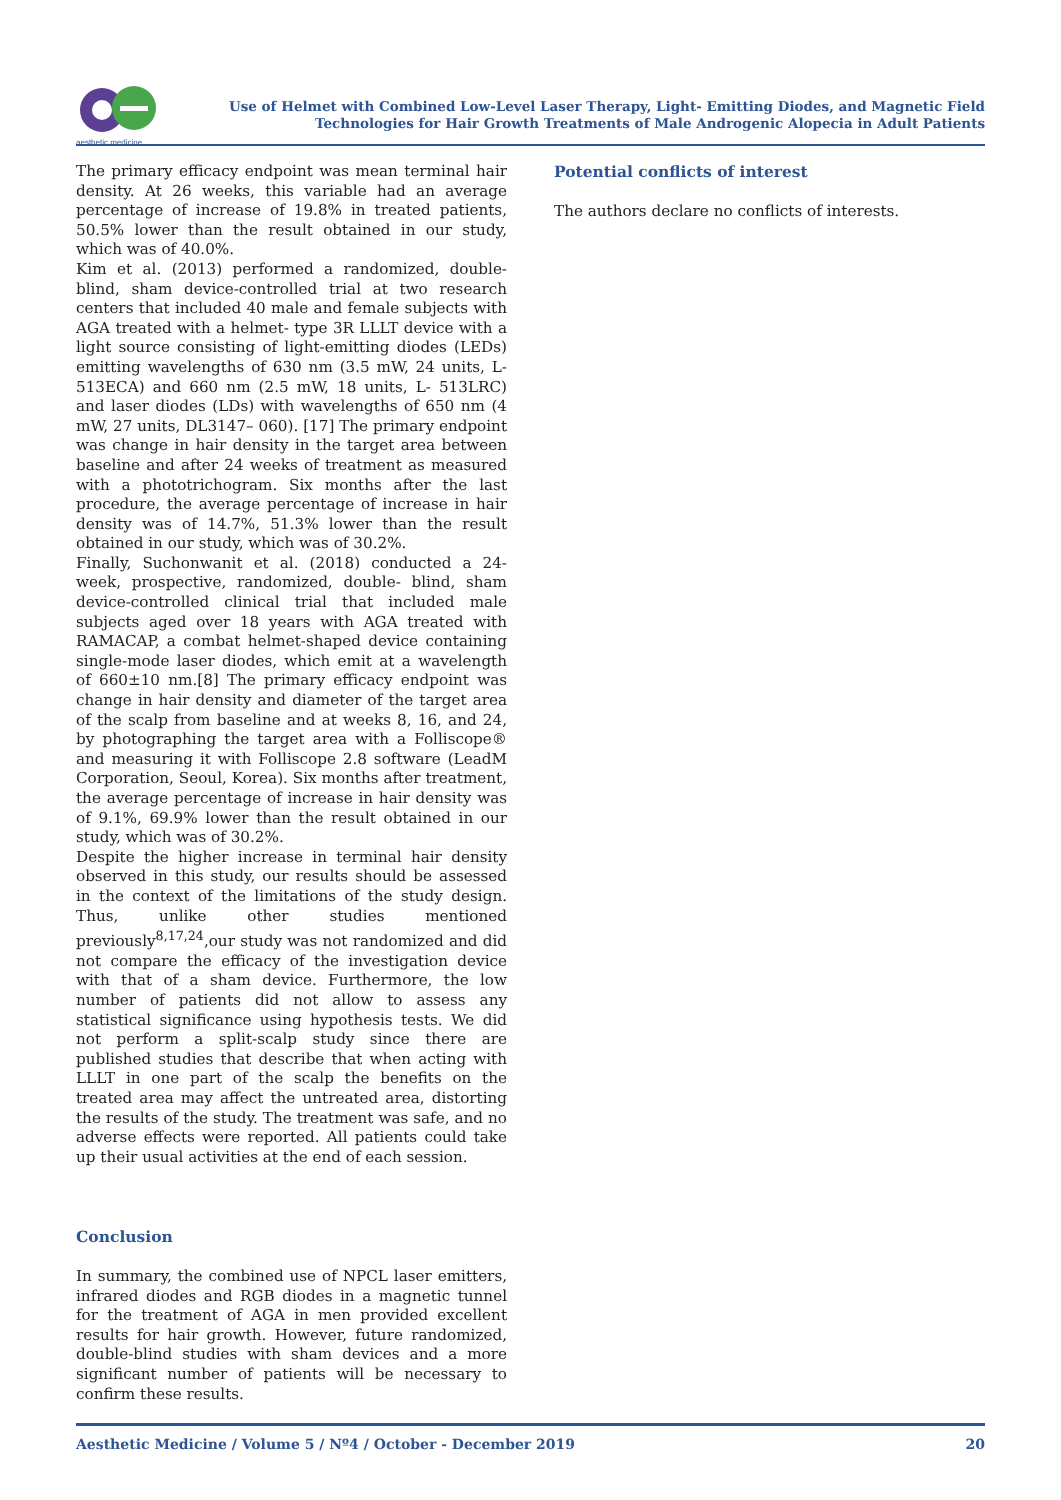aesthetic medicine
Use of Helmet with Combined Low-Level Laser Therapy, Light- Emitting Diodes, and Magnetic Field
Technologies for Hair Growth Treatments of Male Androgenic Alopecia in Adult Patients
The primary efficacy endpoint was mean terminal hair density. At 26 weeks, this variable had an average percentage of increase of 19.8% in treated patients, 50.5% lower than the result obtained in our study, which was of 40.0%.
Kim et al. (2013) performed a randomized, double-blind, sham device-controlled trial at two research centers that included 40 male and female subjects with AGA treated with a helmet- type 3R LLLT device with a light source consisting of light-emitting diodes (LEDs) emitting wavelengths of 630 nm (3.5 mW, 24 units, L-513ECA) and 660 nm (2.5 mW, 18 units, L- 513LRC) and laser diodes (LDs) with wavelengths of 650 nm (4 mW, 27 units, DL3147– 060). [17] The primary endpoint was change in hair density in the target area between baseline and after 24 weeks of treatment as measured with a phototrichogram. Six months after the last procedure, the average percentage of increase in hair density was of 14.7%, 51.3% lower than the result obtained in our study, which was of 30.2%.
Finally, Suchonwanit et al. (2018) conducted a 24-week, prospective, randomized, double- blind, sham device-controlled clinical trial that included male subjects aged over 18 years with AGA treated with RAMACAP, a combat helmet-shaped device containing single-mode laser diodes, which emit at a wavelength of 660±10 nm.[8] The primary efficacy endpoint was change in hair density and diameter of the target area of the scalp from baseline and at weeks 8, 16, and 24, by photographing the target area with a Folliscope® and measuring it with Folliscope 2.8 software (LeadM Corporation, Seoul, Korea). Six months after treatment, the average percentage of increase in hair density was of 9.1%, 69.9% lower than the result obtained in our study, which was of 30.2%.
Despite the higher increase in terminal hair density observed in this study, our results should be assessed in the context of the limitations of the study design. Thus, unlike other studies mentioned previously<sup>8,17,24</sup>,our study was not randomized and did not compare the efficacy of the investigation device with that of a sham device. Furthermore, the low number of patients did not allow to assess any statistical significance using hypothesis tests. We did not perform a split-scalp study since there are published studies that describe that when acting with LLLT in one part of the scalp the benefits on the treated area may affect the untreated area, distorting the results of the study. The treatment was safe, and no adverse effects were reported. All patients could take up their usual activities at the end of each session.
Conclusion
In summary, the combined use of NPCL laser emitters, infrared diodes and RGB diodes in a magnetic tunnel for the treatment of AGA in men provided excellent results for hair growth. However, future randomized, double-blind studies with sham devices and a more significant number of patients will be necessary to confirm these results.
Potential conflicts of interest
The authors declare no conflicts of interests.
Aesthetic Medicine / Volume 5 / Nº4 / October - December 2019 20